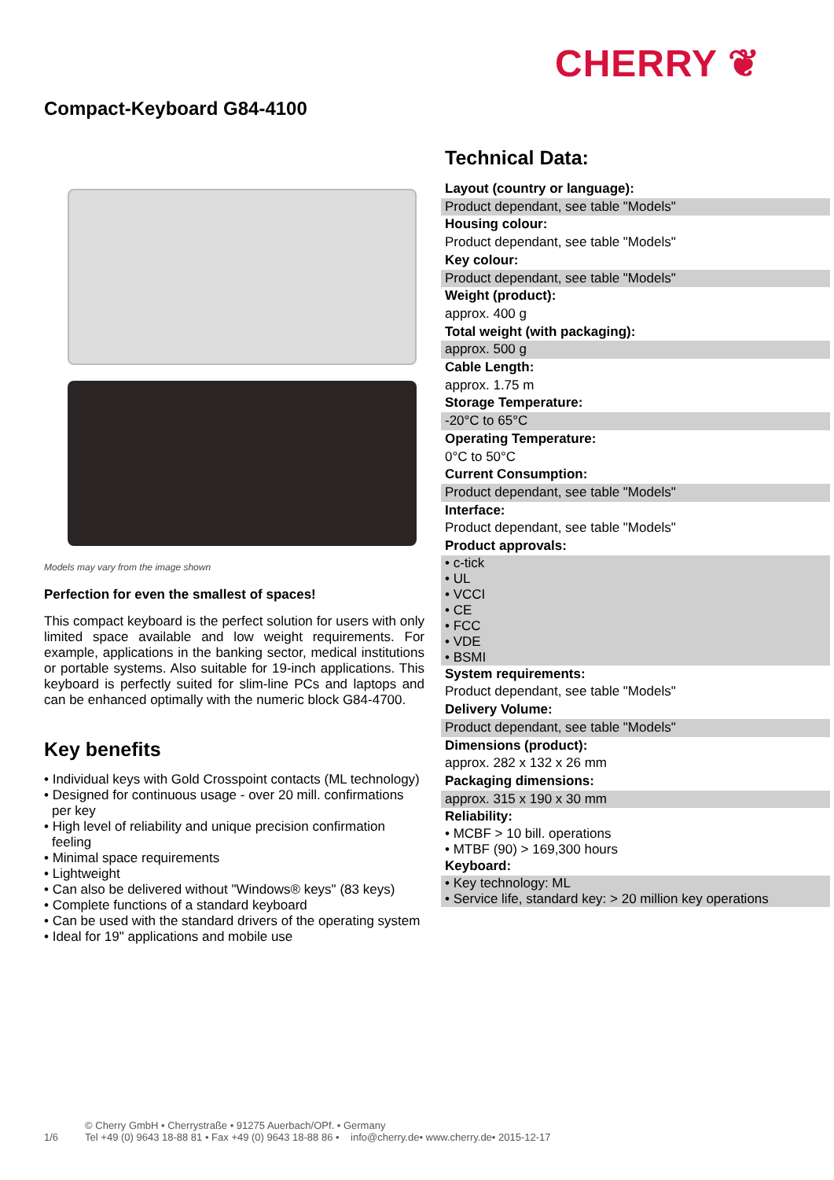CHERRY ❦
Compact-Keyboard G84-4100
Models may vary from the image shown
Perfection for even the smallest of spaces!
This compact keyboard is the perfect solution for users with only limited space available and low weight requirements. For example, applications in the banking sector, medical institutions or portable systems. Also suitable for 19-inch applications. This keyboard is perfectly suited for slim-line PCs and laptops and can be enhanced optimally with the numeric block G84-4700.
Key benefits
• Individual keys with Gold Crosspoint contacts (ML technology)
• Designed for continuous usage - over 20 mill. confirmations per key
• High level of reliability and unique precision confirmation feeling
• Minimal space requirements
• Lightweight
• Can also be delivered without "Windows® keys" (83 keys)
• Complete functions of a standard keyboard
• Can be used with the standard drivers of the operating system
• Ideal for 19" applications and mobile use
Technical Data:
| Layout (country or language): |
| --- |
| Product dependant, see table "Models" |
| Housing colour: |
| Product dependant, see table "Models" |
| Key colour: |
| Product dependant, see table "Models" |
| Weight (product): |
| approx. 400 g |
| Total weight (with packaging): |
| approx. 500 g |
| Cable Length: |
| approx. 1.75 m |
| Storage Temperature: |
| -20°C to 65°C |
| Operating Temperature: |
| 0°C to 50°C |
| Current Consumption: |
| Product dependant, see table "Models" |
| Interface: |
| Product dependant, see table "Models" |
| Product approvals: |
| • c-tick • UL • VCCI • CE • FCC • VDE • BSMI |
| System requirements: |
| Product dependant, see table "Models" |
| Delivery Volume: |
| Product dependant, see table "Models" |
| Dimensions (product): |
| approx. 282 x 132 x 26 mm |
| Packaging dimensions: |
| approx. 315 x 190 x 30 mm |
| Reliability: |
| • MCBF > 10 bill. operations • MTBF (90) > 169,300 hours |
| Keyboard: |
| • Key technology: ML • Service life, standard key: > 20 million key operations |
1/6 © Cherry GmbH • Cherrystraße • 91275 Auerbach/OPf. • Germany
Tel +49 (0) 9643 18-88 81 • Fax +49 (0) 9643 18-88 86 • info@cherry.de• www.cherry.de• 2015-12-17